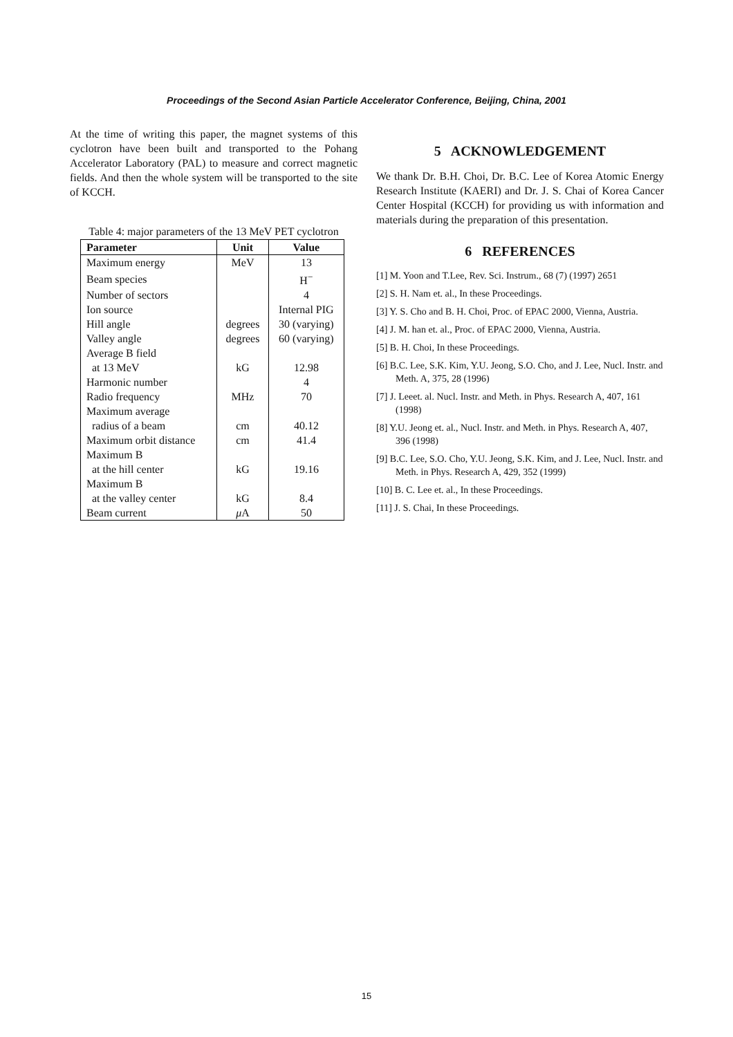Proceedings of the Second Asian Particle Accelerator Conference, Beijing, China, 2001
At the time of writing this paper, the magnet systems of this cyclotron have been built and transported to the Pohang Accelerator Laboratory (PAL) to measure and correct magnetic fields. And then the whole system will be transported to the site of KCCH.
Table 4: major parameters of the 13 MeV PET cyclotron
| Parameter | Unit | Value |
| --- | --- | --- |
| Maximum energy | MeV | 13 |
| Beam species | | H<sup>−</sup> |
| Number of sectors | | 4 |
| Ion source | | Internal PIG |
| Hill angle | degrees | 30 (varying) |
| Valley angle | degrees | 60 (varying) |
| Average B field | | |
| at 13 MeV | kG | 12.98 |
| Harmonic number | | 4 |
| Radio frequency | MHz | 70 |
| Maximum average | | |
| radius of a beam | cm | 40.12 |
| Maximum orbit distance | cm | 41.4 |
| Maximum B | | |
| at the hill center | kG | 19.16 |
| Maximum B | | |
| at the valley center | kG | 8.4 |
| Beam current | μ A | 50 |
5 ACKNOWLEDGEMENT
We thank Dr. B.H. Choi, Dr. B.C. Lee of Korea Atomic Energy Research Institute (KAERI) and Dr. J. S. Chai of Korea Cancer Center Hospital (KCCH) for providing us with information and materials during the preparation of this presentation.
6 REFERENCES
[1] M. Yoon and T.Lee, Rev. Sci. Instrum., 68 (7) (1997) 2651
[2] S. H. Nam et. al., In these Proceedings.
[3] Y. S. Cho and B. H. Choi, Proc. of EPAC 2000, Vienna, Austria.
[4] J. M. han et. al., Proc. of EPAC 2000, Vienna, Austria.
[5] B. H. Choi, In these Proceedings.
[6] B.C. Lee, S.K. Kim, Y.U. Jeong, S.O. Cho, and J. Lee, Nucl. Instr. and Meth. A, 375, 28 (1996)
[7] J. Leeet. al. Nucl. Instr. and Meth. in Phys. Research A, 407, 161 (1998)
[8] Y.U. Jeong et. al., Nucl. Instr. and Meth. in Phys. Research A, 407, 396 (1998)
[9] B.C. Lee, S.O. Cho, Y.U. Jeong, S.K. Kim, and J. Lee, Nucl. Instr. and Meth. in Phys. Research A, 429, 352 (1999)
[10] B. C. Lee et. al., In these Proceedings.
[11] J. S. Chai, In these Proceedings.
15